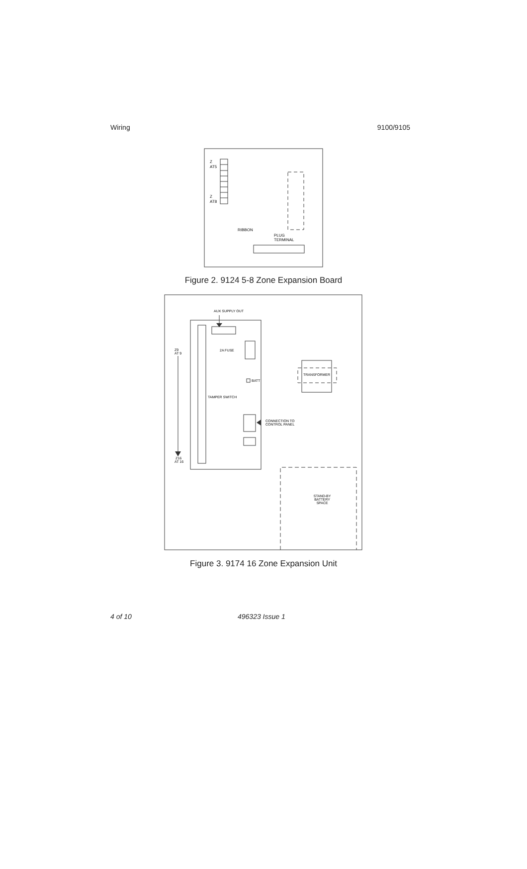Wiring 9100/9105
Z
AT5
Z
AT8
RIBBON
PLUG
TERMINAL
Figure 2. 9124 5-8 Zone Expansion Board
AUX SUPPLY OUT
2A FUSE
BATT
TAMPER SWITCH
CONNECTION TO
CONTROL PANEL
Z9
AT 9
Z16
AT 16
TRANSFORMER
STAND-BY
BATTERY
SPACE
Figure 3. 9174 16 Zone Expansion Unit
4 of 10 496323 Issue 1